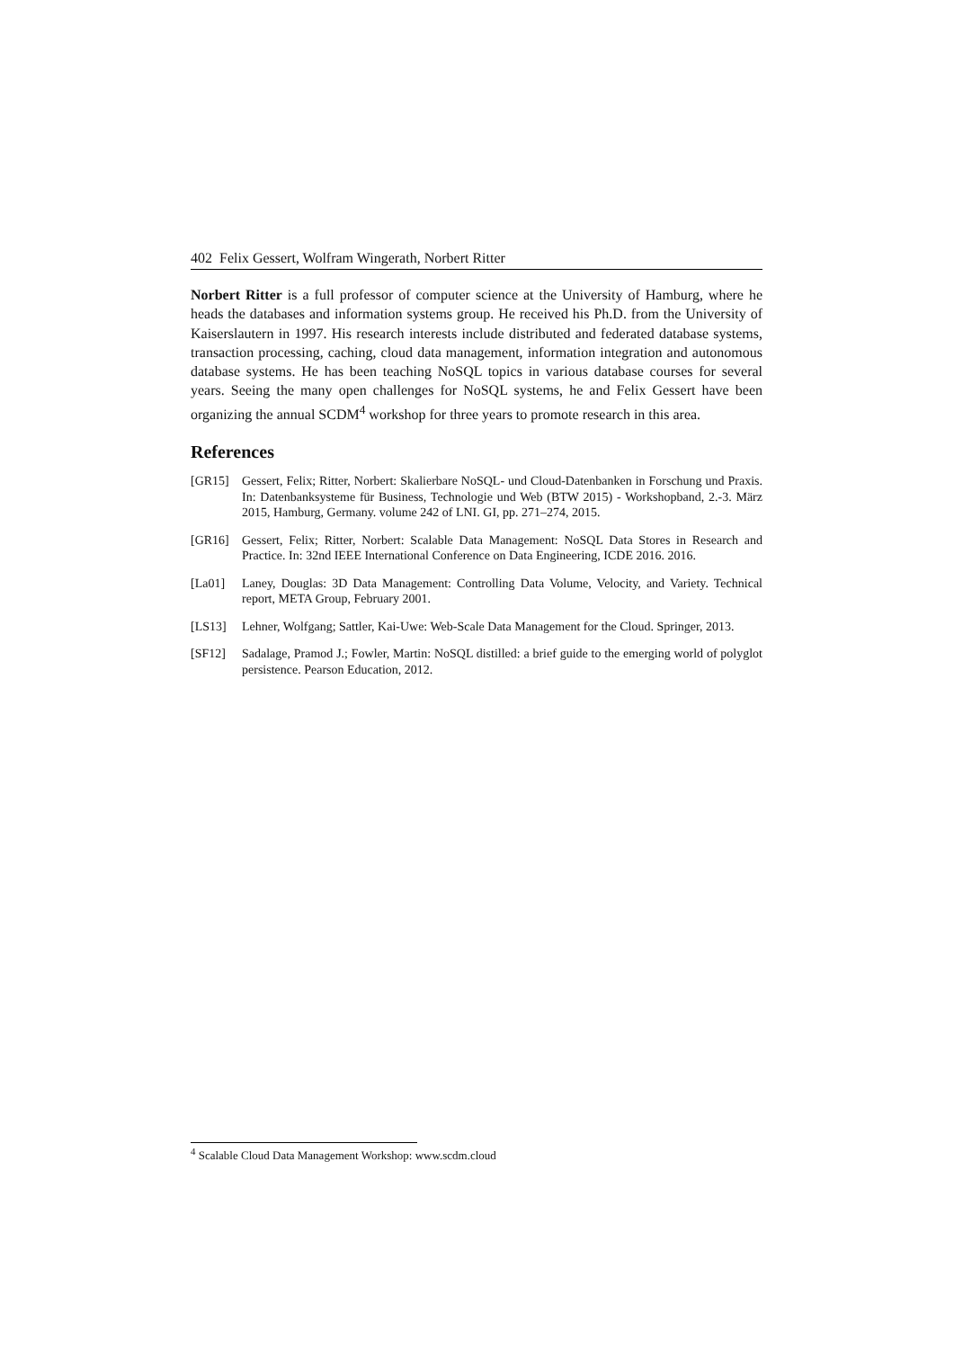402 Felix Gessert, Wolfram Wingerath, Norbert Ritter
Norbert Ritter is a full professor of computer science at the University of Hamburg, where he heads the databases and information systems group. He received his Ph.D. from the University of Kaiserslautern in 1997. His research interests include distributed and federated database systems, transaction processing, caching, cloud data management, information integration and autonomous database systems. He has been teaching NoSQL topics in various database courses for several years. Seeing the many open challenges for NoSQL systems, he and Felix Gessert have been organizing the annual SCDM<sup>4</sup> workshop for three years to promote research in this area.
References
[GR15] Gessert, Felix; Ritter, Norbert: Skalierbare NoSQL- und Cloud-Datenbanken in Forschung und Praxis. In: Datenbanksysteme für Business, Technologie und Web (BTW 2015) - Workshopband, 2.-3. März 2015, Hamburg, Germany. volume 242 of LNI. GI, pp. 271–274, 2015.
[GR16] Gessert, Felix; Ritter, Norbert: Scalable Data Management: NoSQL Data Stores in Research and Practice. In: 32nd IEEE International Conference on Data Engineering, ICDE 2016. 2016.
[La01] Laney, Douglas: 3D Data Management: Controlling Data Volume, Velocity, and Variety. Technical report, META Group, February 2001.
[LS13] Lehner, Wolfgang; Sattler, Kai-Uwe: Web-Scale Data Management for the Cloud. Springer, 2013.
[SF12] Sadalage, Pramod J.; Fowler, Martin: NoSQL distilled: a brief guide to the emerging world of polyglot persistence. Pearson Education, 2012.
<sup>4</sup> Scalable Cloud Data Management Workshop: www.scdm.cloud